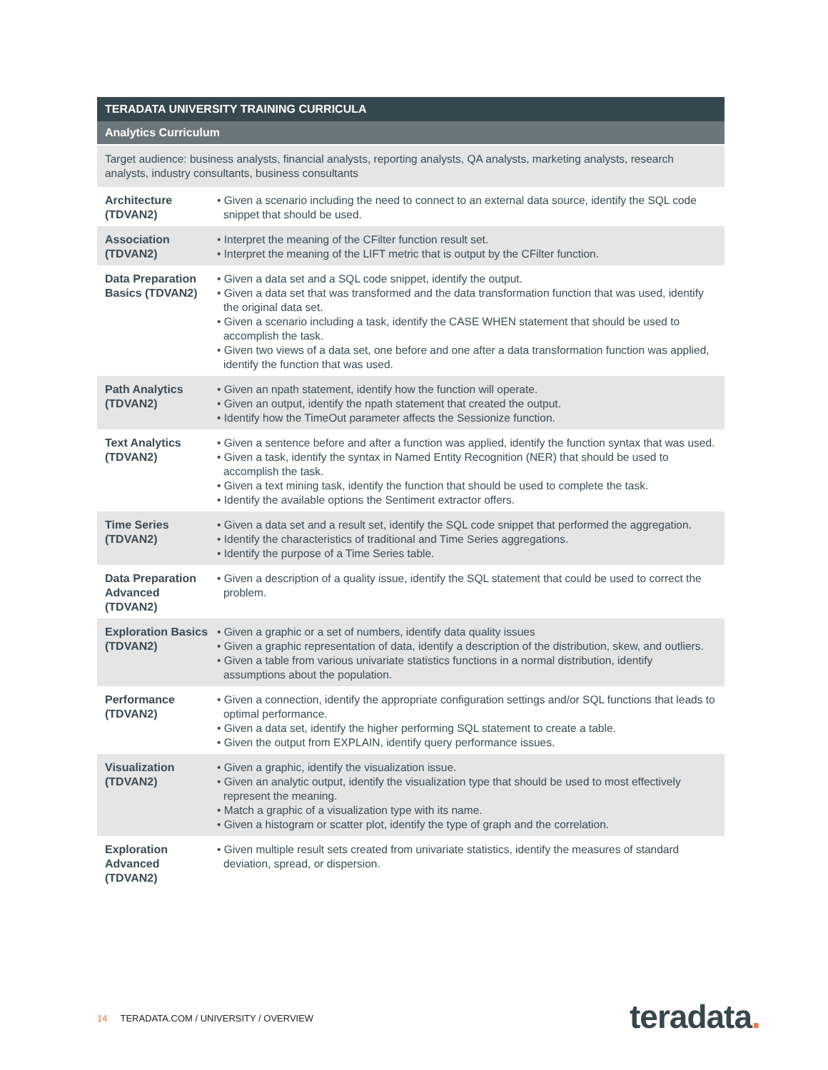TERADATA UNIVERSITY TRAINING CURRICULA
Analytics Curriculum
Target audience: business analysts, financial analysts, reporting analysts, QA analysts, marketing analysts, research analysts, industry consultants, business consultants
| Architecture (TDVAN2) | • Given a scenario including the need to connect to an external data source, identify the SQL code snippet that should be used. |
| Association (TDVAN2) | • Interpret the meaning of the CFilter function result set. • Interpret the meaning of the LIFT metric that is output by the CFilter function. |
| Data Preparation Basics (TDVAN2) | • Given a data set and a SQL code snippet, identify the output. • Given a data set that was transformed and the data transformation function that was used, identify the original data set. • Given a scenario including a task, identify the CASE WHEN statement that should be used to accomplish the task. • Given two views of a data set, one before and one after a data transformation function was applied, identify the function that was used. |
| Path Analytics (TDVAN2) | • Given an npath statement, identify how the function will operate. • Given an output, identify the npath statement that created the output. • Identify how the TimeOut parameter affects the Sessionize function. |
| Text Analytics (TDVAN2) | • Given a sentence before and after a function was applied, identify the function syntax that was used. • Given a task, identify the syntax in Named Entity Recognition (NER) that should be used to accomplish the task. • Given a text mining task, identify the function that should be used to complete the task. • Identify the available options the Sentiment extractor offers. |
| Time Series (TDVAN2) | • Given a data set and a result set, identify the SQL code snippet that performed the aggregation. • Identify the characteristics of traditional and Time Series aggregations. • Identify the purpose of a Time Series table. |
| Data Preparation Advanced (TDVAN2) | • Given a description of a quality issue, identify the SQL statement that could be used to correct the problem. |
| Exploration Basics (TDVAN2) | • Given a graphic or a set of numbers, identify data quality issues • Given a graphic representation of data, identify a description of the distribution, skew, and outliers. • Given a table from various univariate statistics functions in a normal distribution, identify assumptions about the population. |
| Performance (TDVAN2) | • Given a connection, identify the appropriate configuration settings and/or SQL functions that leads to optimal performance. • Given a data set, identify the higher performing SQL statement to create a table. • Given the output from EXPLAIN, identify query performance issues. |
| Visualization (TDVAN2) | • Given a graphic, identify the visualization issue. • Given an analytic output, identify the visualization type that should be used to most effectively represent the meaning. • Match a graphic of a visualization type with its name. • Given a histogram or scatter plot, identify the type of graph and the correlation. |
| Exploration Advanced (TDVAN2) | • Given multiple result sets created from univariate statistics, identify the measures of standard deviation, spread, or dispersion. |
14 TERADATA.COM / UNIVERSITY / OVERVIEW
teradata.